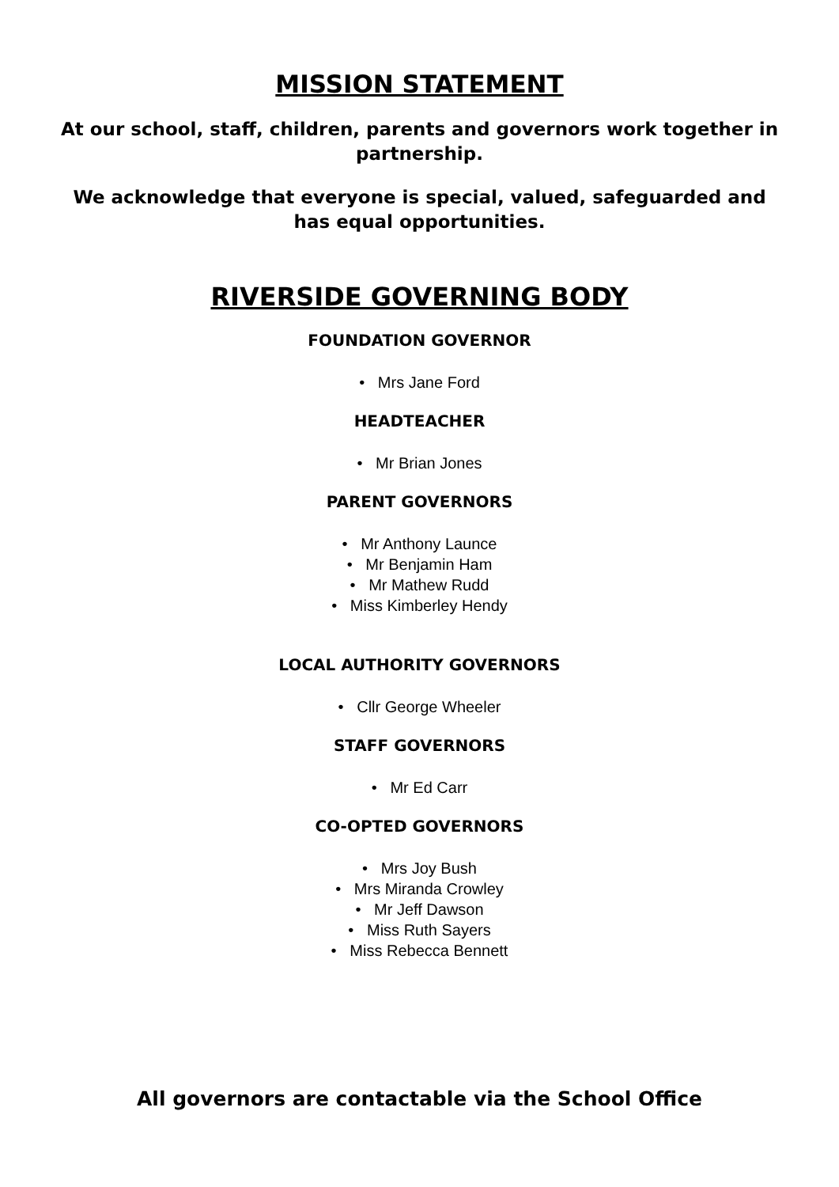MISSION STATEMENT
At our school, staff, children, parents and governors work together in partnership.
We acknowledge that everyone is special, valued, safeguarded and has equal opportunities.
RIVERSIDE GOVERNING BODY
FOUNDATION GOVERNOR
• Mrs Jane Ford
HEADTEACHER
• Mr Brian Jones
PARENT GOVERNORS
• Mr Anthony Launce
• Mr Benjamin Ham
• Mr Mathew Rudd
• Miss Kimberley Hendy
LOCAL AUTHORITY GOVERNORS
• Cllr George Wheeler
STAFF GOVERNORS
• Mr Ed Carr
CO-OPTED GOVERNORS
• Mrs Joy Bush
• Mrs Miranda Crowley
• Mr Jeff Dawson
• Miss Ruth Sayers
• Miss Rebecca Bennett
All governors are contactable via the School Office